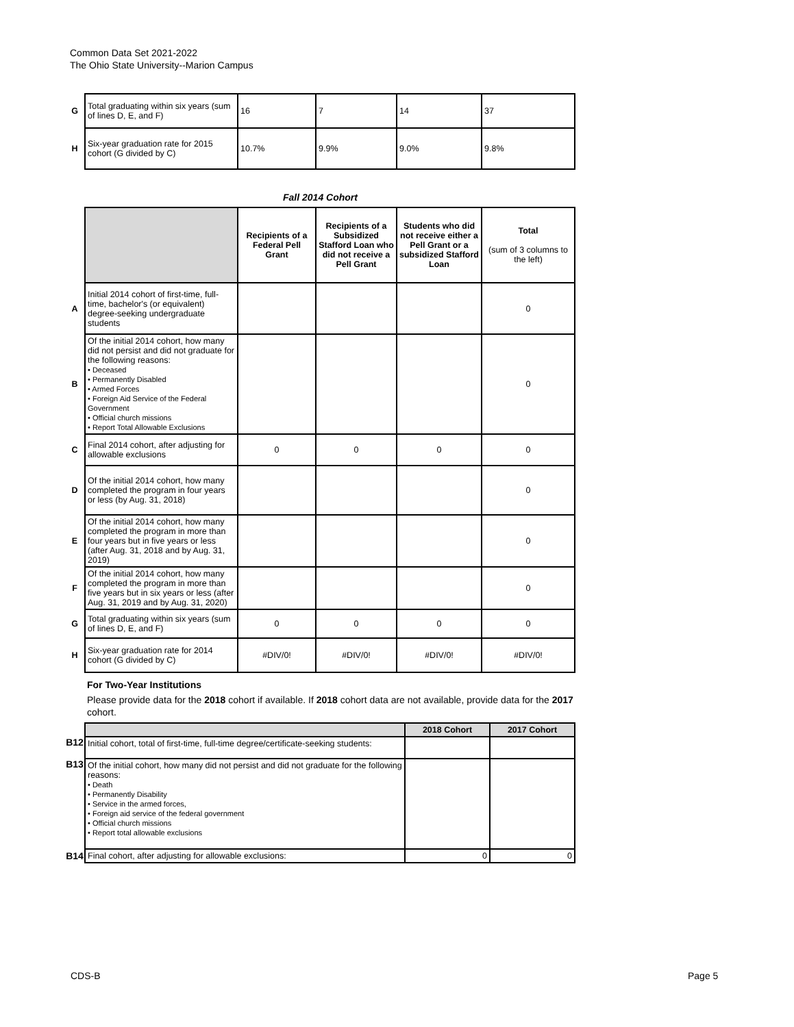Common Data Set 2021-2022
The Ohio State University--Marion Campus
| G | Total graduating within six years (sum of lines D, E, and F) | 16 | 7 | 14 | 37 |
| H | Six-year graduation rate for 2015 cohort (G divided by C) | 10.7% | 9.9% | 9.0% | 9.8% |
Fall 2014 Cohort
| | | Recipients of a Federal Pell Grant | Recipients of a Subsidized Stafford Loan who did not receive a Pell Grant | Students who did not receive either a Pell Grant or a subsidized Stafford Loan | Total (sum of 3 columns to the left) |
| A | Initial 2014 cohort of first-time, full-time, bachelor's (or equivalent) degree-seeking undergraduate students | | | | 0 |
| B | Of the initial 2014 cohort, how many did not persist and did not graduate for the following reasons: • Deceased • Permanently Disabled • Armed Forces • Foreign Aid Service of the Federal Government • Official church missions • Report Total Allowable Exclusions | | | | 0 |
| C | Final 2014 cohort, after adjusting for allowable exclusions | 0 | 0 | 0 | 0 |
| D | Of the initial 2014 cohort, how many completed the program in four years or less (by Aug. 31, 2018) | | | | 0 |
| E | Of the initial 2014 cohort, how many completed the program in more than four years but in five years or less (after Aug. 31, 2018 and by Aug. 31, 2019) | | | | 0 |
| F | Of the initial 2014 cohort, how many completed the program in more than five years but in six years or less (after Aug. 31, 2019 and by Aug. 31, 2020) | | | | 0 |
| G | Total graduating within six years (sum of lines D, E, and F) | 0 | 0 | 0 | 0 |
| H | Six-year graduation rate for 2014 cohort (G divided by C) | #DIV/0! | #DIV/0! | #DIV/0! | #DIV/0! |
For Two-Year Institutions
Please provide data for the 2018 cohort if available. If 2018 cohort data are not available, provide data for the 2017 cohort.
| | | 2018 Cohort | 2017 Cohort |
| B12 | Initial cohort, total of first-time, full-time degree/certificate-seeking students: | | |
| B13 | Of the initial cohort, how many did not persist and did not graduate for the following reasons: • Death • Permanently Disability • Service in the armed forces, • Foreign aid service of the federal government • Official church missions • Report total allowable exclusions | | |
| B14 | Final cohort, after adjusting for allowable exclusions: | 0 | 0 |
CDS-B Page 5